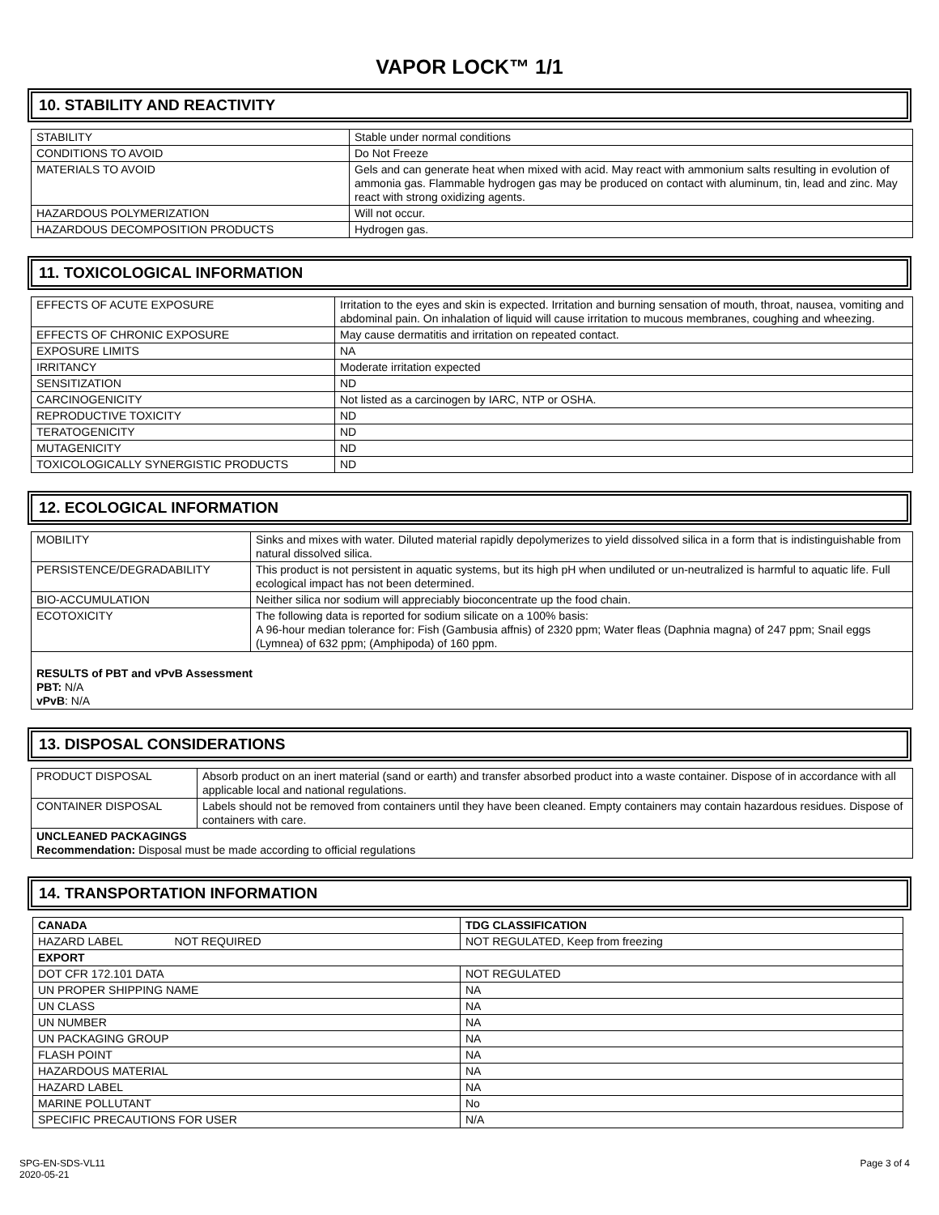VAPOR LOCK™ 1/1
10. STABILITY AND REACTIVITY
| STABILITY | Stable under normal conditions |
| CONDITIONS TO AVOID | Do Not Freeze |
| MATERIALS TO AVOID | Gels and can generate heat when mixed with acid. May react with ammonium salts resulting in evolution of ammonia gas. Flammable hydrogen gas may be produced on contact with aluminum, tin, lead and zinc. May react with strong oxidizing agents. |
| HAZARDOUS POLYMERIZATION | Will not occur. |
| HAZARDOUS DECOMPOSITION PRODUCTS | Hydrogen gas. |
11. TOXICOLOGICAL INFORMATION
| EFFECTS OF ACUTE EXPOSURE | Irritation to the eyes and skin is expected. Irritation and burning sensation of mouth, throat, nausea, vomiting and abdominal pain. On inhalation of liquid will cause irritation to mucous membranes, coughing and wheezing. |
| EFFECTS OF CHRONIC EXPOSURE | May cause dermatitis and irritation on repeated contact. |
| EXPOSURE LIMITS | NA |
| IRRITANCY | Moderate irritation expected |
| SENSITIZATION | ND |
| CARCINOGENICITY | Not listed as a carcinogen by IARC, NTP or OSHA. |
| REPRODUCTIVE TOXICITY | ND |
| TERATOGENICITY | ND |
| MUTAGENICITY | ND |
| TOXICOLOGICALLY SYNERGISTIC PRODUCTS | ND |
12. ECOLOGICAL INFORMATION
| MOBILITY | Sinks and mixes with water. Diluted material rapidly depolymerizes to yield dissolved silica in a form that is indistinguishable from natural dissolved silica. |
| PERSISTENCE/DEGRADABILITY | This product is not persistent in aquatic systems, but its high pH when undiluted or un-neutralized is harmful to aquatic life. Full ecological impact has not been determined. |
| BIO-ACCUMULATION | Neither silica nor sodium will appreciably bioconcentrate up the food chain. |
| ECOTOXICITY | The following data is reported for sodium silicate on a 100% basis: A 96-hour median tolerance for: Fish (Gambusia affnis) of 2320 ppm; Water fleas (Daphnia magna) of 247 ppm; Snail eggs (Lymnea) of 632 ppm; (Amphipoda) of 160 ppm. |
| RESULTS of PBT and vPvB Assessment PBT: N/A vPvB : N/A | |
13. DISPOSAL CONSIDERATIONS
| PRODUCT DISPOSAL | Absorb product on an inert material (sand or earth) and transfer absorbed product into a waste container. Dispose of in accordance with all applicable local and national regulations. |
| CONTAINER DISPOSAL | Labels should not be removed from containers until they have been cleaned. Empty containers may contain hazardous residues. Dispose of containers with care. |
| UNCLEANED PACKAGINGS Recommendation: Disposal must be made according to official regulations | |
14. TRANSPORTATION INFORMATION
| CANADA | TDG CLASSIFICATION |
| HAZARD LABEL NOT REQUIRED | NOT REGULATED, Keep from freezing |
| EXPORT | |
| DOT CFR 172.101 DATA | NOT REGULATED |
| UN PROPER SHIPPING NAME | NA |
| UN CLASS | NA |
| UN NUMBER | NA |
| UN PACKAGING GROUP | NA |
| FLASH POINT | NA |
| HAZARDOUS MATERIAL | NA |
| HAZARD LABEL | NA |
| MARINE POLLUTANT | No |
| SPECIFIC PRECAUTIONS FOR USER | N/A |
SPG-EN-SDS-VL11
2020-05-21
Page 3 of 4